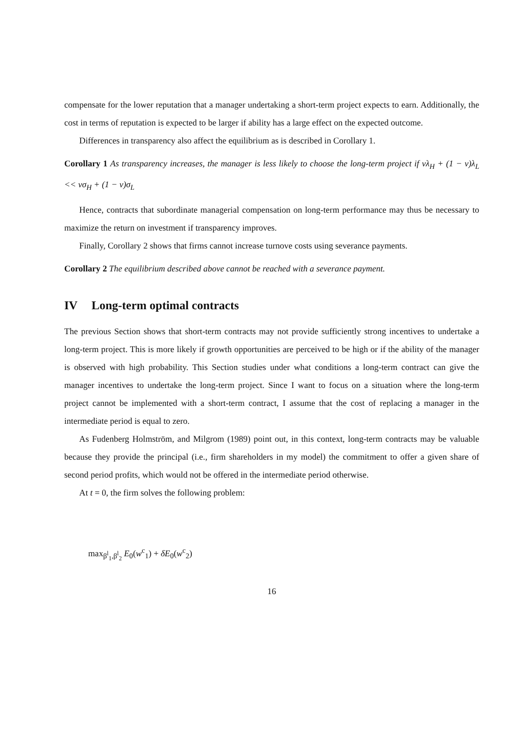compensate for the lower reputation that a manager undertaking a short-term project expects to earn. Additionally, the cost in terms of reputation is expected to be larger if ability has a large effect on the expected outcome.
Differences in transparency also affect the equilibrium as is described in Corollary 1.
Corollary 1 As transparency increases, the manager is less likely to choose the long-term project if νλ<sub>H</sub> + (1 − ν)λ<sub>L</sub> << νσ<sub>H</sub> + (1 − ν)σ<sub>L</sub>
Hence, contracts that subordinate managerial compensation on long-term performance may thus be necessary to maximize the return on investment if transparency improves.
Finally, Corollary 2 shows that firms cannot increase turnove costs using severance payments.
Corollary 2 The equilibrium described above cannot be reached with a severance payment.
IV Long-term optimal contracts
The previous Section shows that short-term contracts may not provide sufficiently strong incentives to undertake a long-term project. This is more likely if growth opportunities are perceived to be high or if the ability of the manager is observed with high probability. This Section studies under what conditions a long-term contract can give the manager incentives to undertake the long-term project. Since I want to focus on a situation where the long-term project cannot be implemented with a short-term contract, I assume that the cost of replacing a manager in the intermediate period is equal to zero.
As Fudenberg Holmström, and Milgrom (1989) point out, in this context, long-term contracts may be valuable because they provide the principal (i.e., firm shareholders in my model) the commitment to offer a given share of second period profits, which would not be offered in the intermediate period otherwise.
At t = 0, the firm solves the following problem:
max<sub>β<sup>l</sup><sub>1</sub>,β<sup>l</sup><sub>2</sub></sub> E<sub>0</sub>(w<sup>c</sup><sub>1</sub>) + δE<sub>0</sub>(w<sup>c</sup><sub>2</sub>)
16